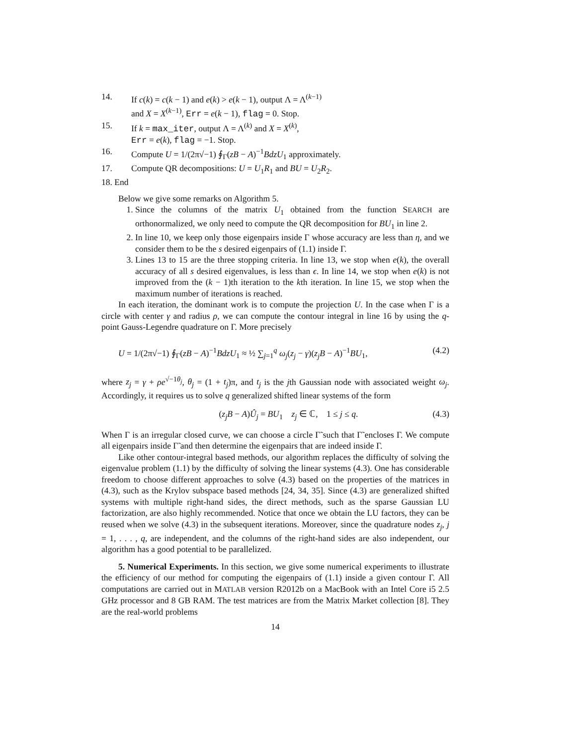14. If c(k) = c(k − 1) and e(k) > e(k − 1), output Λ = Λ<sup>(k−1)</sup>
and X = X<sup>(k−1)</sup>, Err = e(k − 1), flag = 0. Stop.
15. If k = max_iter, output Λ = Λ<sup>(k)</sup> and X = X<sup>(k)</sup>,
Err = e(k), flag = −1. Stop.
16. Compute U = 1/(2π√−1) ∮<sub>Γ</sub>(zB − A)<sup>−1</sup>BdzU<sub>1</sub> approximately.
17. Compute QR decompositions: U = U<sub>1</sub>R<sub>1</sub> and BU = U<sub>2</sub>R<sub>2</sub>.
18. End
Below we give some remarks on Algorithm 5.
1. Since the columns of the matrix U<sub>1</sub> obtained from the function SEARCH are orthonormalized, we only need to compute the QR decomposition for BU<sub>1</sub> in line 2.
2. In line 10, we keep only those eigenpairs inside Γ whose accuracy are less than η, and we consider them to be the s desired eigenpairs of (1.1) inside Γ.
3. Lines 13 to 15 are the three stopping criteria. In line 13, we stop when e(k), the overall accuracy of all s desired eigenvalues, is less than ϵ. In line 14, we stop when e(k) is not improved from the (k − 1)th iteration to the kth iteration. In line 15, we stop when the maximum number of iterations is reached.
In each iteration, the dominant work is to compute the projection U. In the case when Γ is a circle with center γ and radius ρ, we can compute the contour integral in line 16 by using the q-point Gauss-Legendre quadrature on Γ. More precisely
U = 1/(2π√−1) ∮<sub>Γ</sub>(zB − A)<sup>−1</sup>BdzU<sub>1</sub> ≈ ½ ∑<sub>j=1</sub><sup>q</sup> ω<sub>j</sub>(z<sub>j</sub> − γ)(z<sub>j</sub>B − A)<sup>−1</sup>BU<sub>1</sub>, (4.2)
where z<sub>j</sub> = γ + ρe<sup>√−1θ<sub>j</sub></sup>, θ<sub>j</sub> = (1 + t<sub>j</sub>)π, and t<sub>j</sub> is the jth Gaussian node with associated weight ω<sub>j</sub>. Accordingly, it requires us to solve q generalized shifted linear systems of the form
(z<sub>j</sub>B − A)Û<sub>j</sub> = BU<sub>1</sub> z<sub>j</sub> ∈ ℂ, 1 ≤ j ≤ q. (4.3)
When Γ is an irregular closed curve, we can choose a circle Γ̃ such that Γ̃ encloses Γ. We compute all eigenpairs inside Γ̃ and then determine the eigenpairs that are indeed inside Γ.
Like other contour-integral based methods, our algorithm replaces the difficulty of solving the eigenvalue problem (1.1) by the difficulty of solving the linear systems (4.3). One has considerable freedom to choose different approaches to solve (4.3) based on the properties of the matrices in (4.3), such as the Krylov subspace based methods [24, 34, 35]. Since (4.3) are generalized shifted systems with multiple right-hand sides, the direct methods, such as the sparse Gaussian LU factorization, are also highly recommended. Notice that once we obtain the LU factors, they can be reused when we solve (4.3) in the subsequent iterations. Moreover, since the quadrature nodes z<sub>j</sub>, j = 1, . . . , q, are independent, and the columns of the right-hand sides are also independent, our algorithm has a good potential to be parallelized.
5. Numerical Experiments. In this section, we give some numerical experiments to illustrate the efficiency of our method for computing the eigenpairs of (1.1) inside a given contour Γ. All computations are carried out in MATLAB version R2012b on a MacBook with an Intel Core i5 2.5 GHz processor and 8 GB RAM. The test matrices are from the Matrix Market collection [8]. They are the real-world problems
14